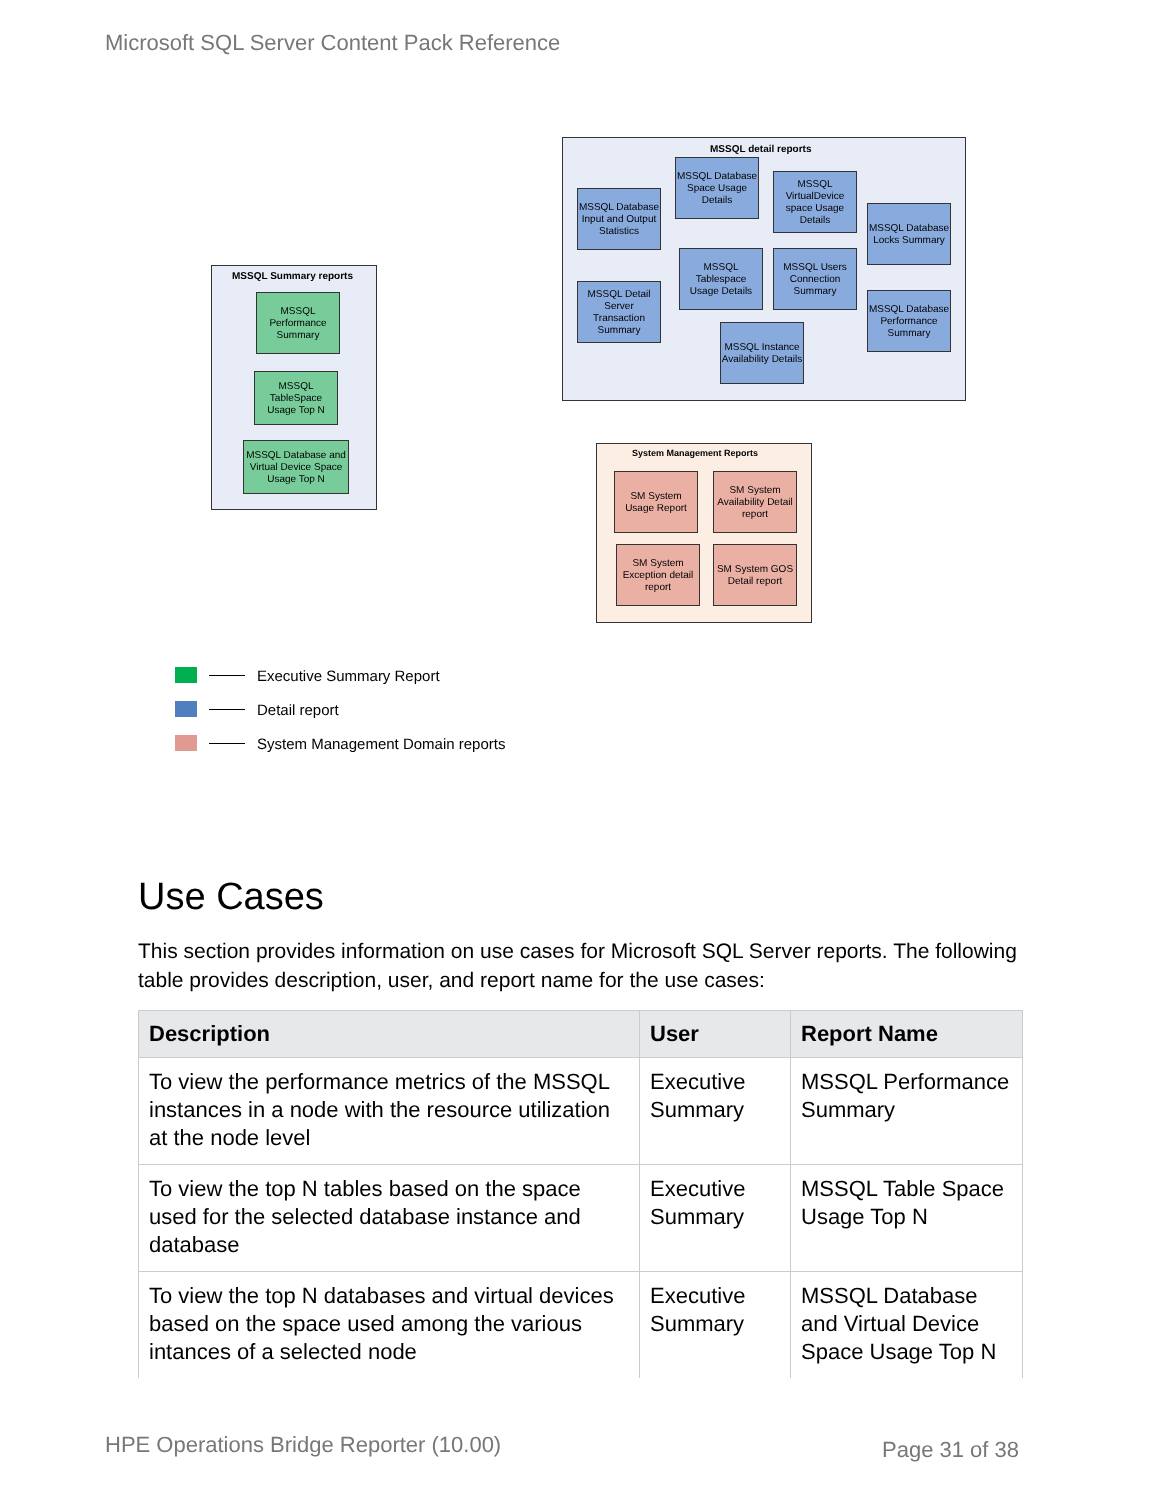Microsoft SQL Server Content Pack Reference
MSSQL detail reports
MSSQL Summary reports
System Management Reports
MSSQL Database Input and Output Statistics
MSSQL Database Space Usage Details
MSSQL VirtualDevice space Usage Details
MSSQL Database Locks Summary
MSSQL Detail Server Transaction Summary
MSSQL Tablespace Usage Details
MSSQL Users Connection Summary
MSSQL Database Performance Summary
MSSQL Instance Availability Details
MSSQL Performance Summary
MSSQL TableSpace Usage Top N
MSSQL Database and Virtual Device Space Usage Top N
SM System Usage Report
SM System Availability Detail report
SM System Exception detail report
SM System GOS Detail report
Executive Summary Report
Detail report
System Management Domain reports
Use Cases
This section provides information on use cases for Microsoft SQL Server reports. The following table provides description, user, and report name for the use cases:
| Description | User | Report Name |
| --- | --- | --- |
| To view the performance metrics of the MSSQL instances in a node with the resource utilization at the node level | Executive Summary | MSSQL Performance Summary |
| To view the top N tables based on the space used for the selected database instance and database | Executive Summary | MSSQL Table Space Usage Top N |
| To view the top N databases and virtual devices based on the space used among the various intances of a selected node | Executive Summary | MSSQL Database and Virtual Device Space Usage Top N |
HPE Operations Bridge Reporter (10.00)
Page 31 of 38